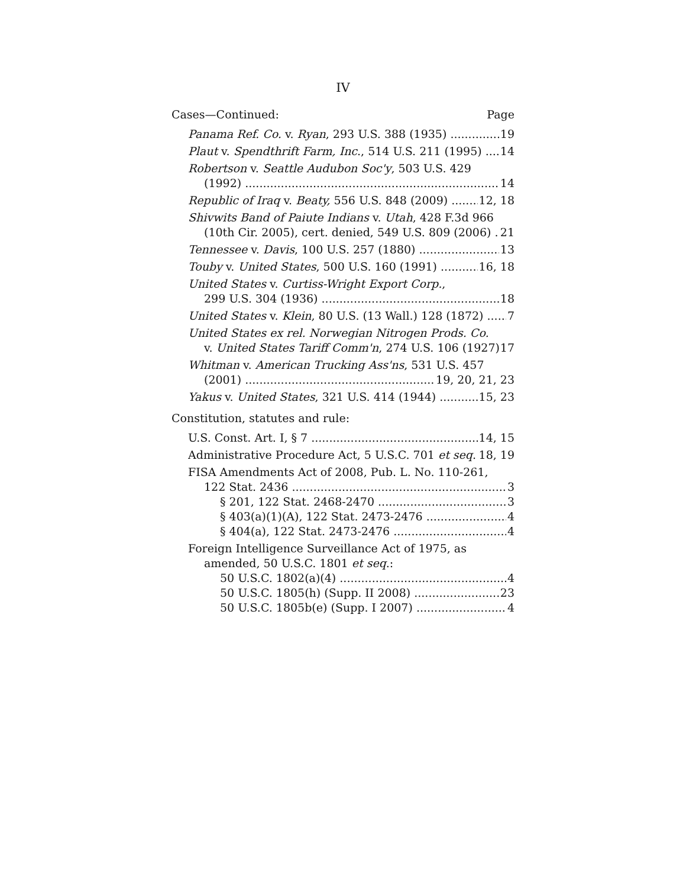IV
Cases—Continued: Page
Panama Ref. Co. v. Ryan, 293 U.S. 388 (1935) 19
Plaut v. Spendthrift Farm, Inc., 514 U.S. 211 (1995) 14
Robertson v. Seattle Audubon Soc'y, 503 U.S. 429
(1992) 14
Republic of Iraq v. Beaty, 556 U.S. 848 (2009) 12, 18
Shivwits Band of Paiute Indians v. Utah, 428 F.3d 966
(10th Cir. 2005), cert. denied, 549 U.S. 809 (2006) 21
Tennessee v. Davis, 100 U.S. 257 (1880) 13
Touby v. United States, 500 U.S. 160 (1991) 16, 18
United States v. Curtiss-Wright Export Corp.,
299 U.S. 304 (1936) 18
United States v. Klein, 80 U.S. (13 Wall.) 128 (1872) 7
United States ex rel. Norwegian Nitrogen Prods. Co.
v. United States Tariff Comm'n, 274 U.S. 106 (1927) 17
Whitman v. American Trucking Ass'ns, 531 U.S. 457
(2001) 19, 20, 21, 23
Yakus v. United States, 321 U.S. 414 (1944) 15, 23
Constitution, statutes and rule:
U.S. Const. Art. I, § 7 14, 15
Administrative Procedure Act, 5 U.S.C. 701 et seq. 18, 19
FISA Amendments Act of 2008, Pub. L. No. 110-261,
122 Stat. 2436 3
§ 201, 122 Stat. 2468-2470 3
§ 403(a)(1)(A), 122 Stat. 2473-2476 4
§ 404(a), 122 Stat. 2473-2476 4
Foreign Intelligence Surveillance Act of 1975, as
amended, 50 U.S.C. 1801 et seq.:
50 U.S.C. 1802(a)(4) 4
50 U.S.C. 1805(h) (Supp. II 2008) 23
50 U.S.C. 1805b(e) (Supp. I 2007) 4